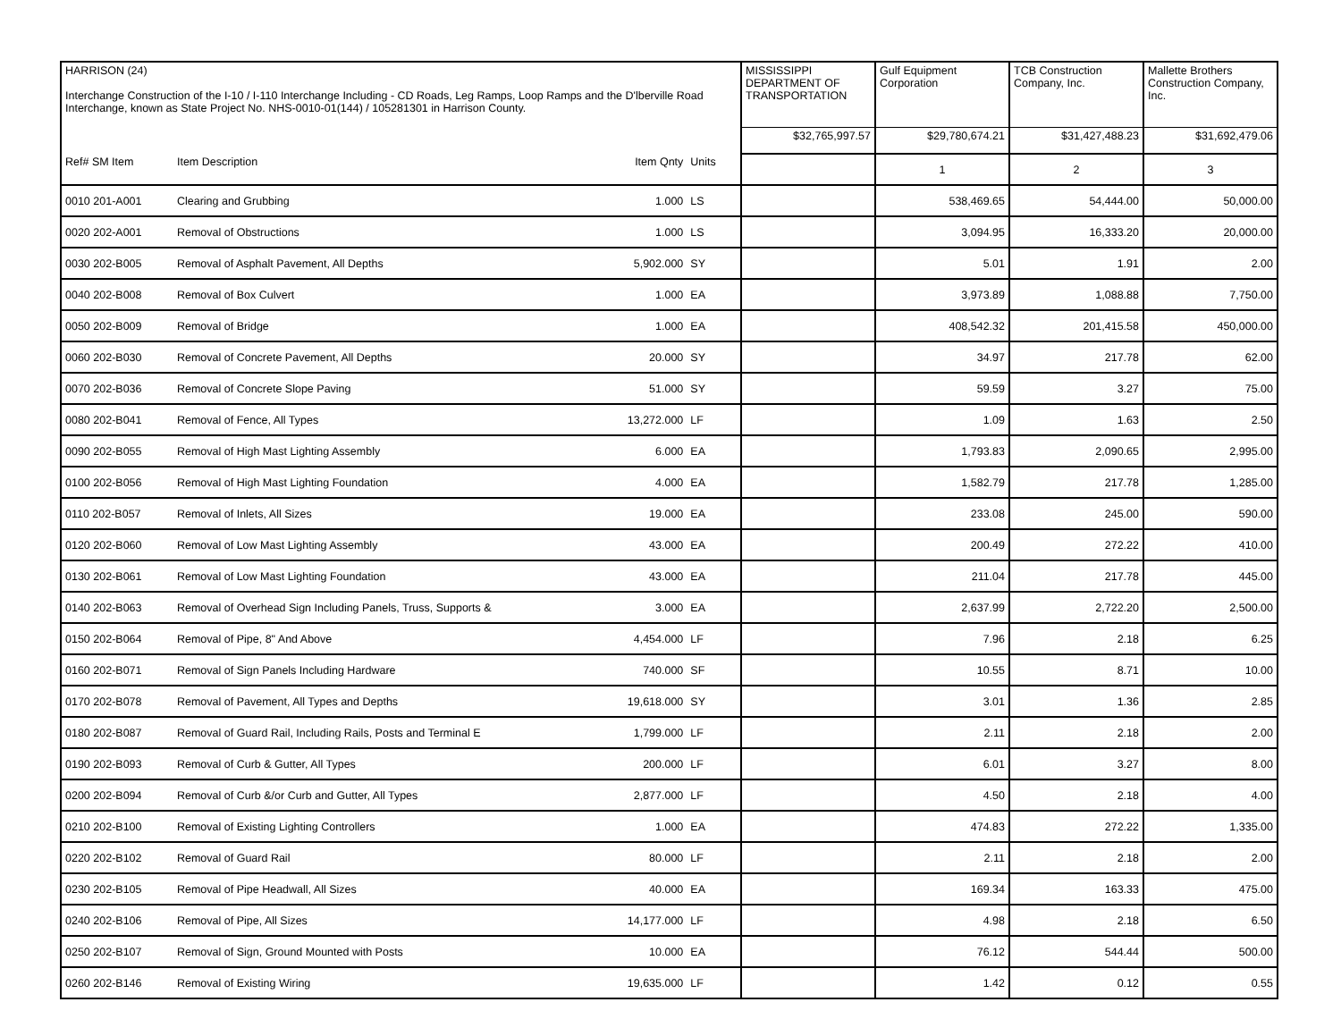| HARRISON (24) Interchange Construction of the I-10 / I-110 Interchange Including - CD Roads, Leg Ramps, Loop Ramps and the D'lberville Road Interchange, known as State Project No. NHS-0010-01(144) / 105281301 in Harrison County. | | | | | MISSISSIPPI DEPARTMENT OF TRANSPORTATION | Gulf Equipment Corporation | TCB Construction Company, Inc. | Mallette Brothers Construction Company, Inc. |
| | | | | | $32,765,997.57 | $29,780,674.21 | $31,427,488.23 | $31,692,479.06 |
| Ref# SM Item | Item Description | | Item Qnty | Units | | 1 | 2 | 3 |
| 0010 201-A001 | Clearing and Grubbing | | 1.000 | LS | | 538,469.65 | 54,444.00 | 50,000.00 |
| 0020 202-A001 | Removal of Obstructions | | 1.000 | LS | | 3,094.95 | 16,333.20 | 20,000.00 |
| 0030 202-B005 | Removal of Asphalt Pavement, All Depths | | 5,902.000 | SY | | 5.01 | 1.91 | 2.00 |
| 0040 202-B008 | Removal of Box Culvert | | 1.000 | EA | | 3,973.89 | 1,088.88 | 7,750.00 |
| 0050 202-B009 | Removal of Bridge | | 1.000 | EA | | 408,542.32 | 201,415.58 | 450,000.00 |
| 0060 202-B030 | Removal of Concrete Pavement, All Depths | | 20.000 | SY | | 34.97 | 217.78 | 62.00 |
| 0070 202-B036 | Removal of Concrete Slope Paving | | 51.000 | SY | | 59.59 | 3.27 | 75.00 |
| 0080 202-B041 | Removal of Fence, All Types | | 13,272.000 | LF | | 1.09 | 1.63 | 2.50 |
| 0090 202-B055 | Removal of High Mast Lighting Assembly | | 6.000 | EA | | 1,793.83 | 2,090.65 | 2,995.00 |
| 0100 202-B056 | Removal of High Mast Lighting Foundation | | 4.000 | EA | | 1,582.79 | 217.78 | 1,285.00 |
| 0110 202-B057 | Removal of Inlets, All Sizes | | 19.000 | EA | | 233.08 | 245.00 | 590.00 |
| 0120 202-B060 | Removal of Low Mast Lighting Assembly | | 43.000 | EA | | 200.49 | 272.22 | 410.00 |
| 0130 202-B061 | Removal of Low Mast Lighting Foundation | | 43.000 | EA | | 211.04 | 217.78 | 445.00 |
| 0140 202-B063 | Removal of Overhead Sign Including Panels, Truss, Supports & | | 3.000 | EA | | 2,637.99 | 2,722.20 | 2,500.00 |
| 0150 202-B064 | Removal of Pipe, 8" And Above | | 4,454.000 | LF | | 7.96 | 2.18 | 6.25 |
| 0160 202-B071 | Removal of Sign Panels Including Hardware | | 740.000 | SF | | 10.55 | 8.71 | 10.00 |
| 0170 202-B078 | Removal of Pavement, All Types and Depths | | 19,618.000 | SY | | 3.01 | 1.36 | 2.85 |
| 0180 202-B087 | Removal of Guard Rail, Including Rails, Posts and Terminal E | | 1,799.000 | LF | | 2.11 | 2.18 | 2.00 |
| 0190 202-B093 | Removal of Curb & Gutter, All Types | | 200.000 | LF | | 6.01 | 3.27 | 8.00 |
| 0200 202-B094 | Removal of Curb &/or Curb and Gutter, All Types | | 2,877.000 | LF | | 4.50 | 2.18 | 4.00 |
| 0210 202-B100 | Removal of Existing Lighting Controllers | | 1.000 | EA | | 474.83 | 272.22 | 1,335.00 |
| 0220 202-B102 | Removal of Guard Rail | | 80.000 | LF | | 2.11 | 2.18 | 2.00 |
| 0230 202-B105 | Removal of Pipe Headwall, All Sizes | | 40.000 | EA | | 169.34 | 163.33 | 475.00 |
| 0240 202-B106 | Removal of Pipe, All Sizes | | 14,177.000 | LF | | 4.98 | 2.18 | 6.50 |
| 0250 202-B107 | Removal of Sign, Ground Mounted with Posts | | 10.000 | EA | | 76.12 | 544.44 | 500.00 |
| 0260 202-B146 | Removal of Existing Wiring | | 19,635.000 | LF | | 1.42 | 0.12 | 0.55 |